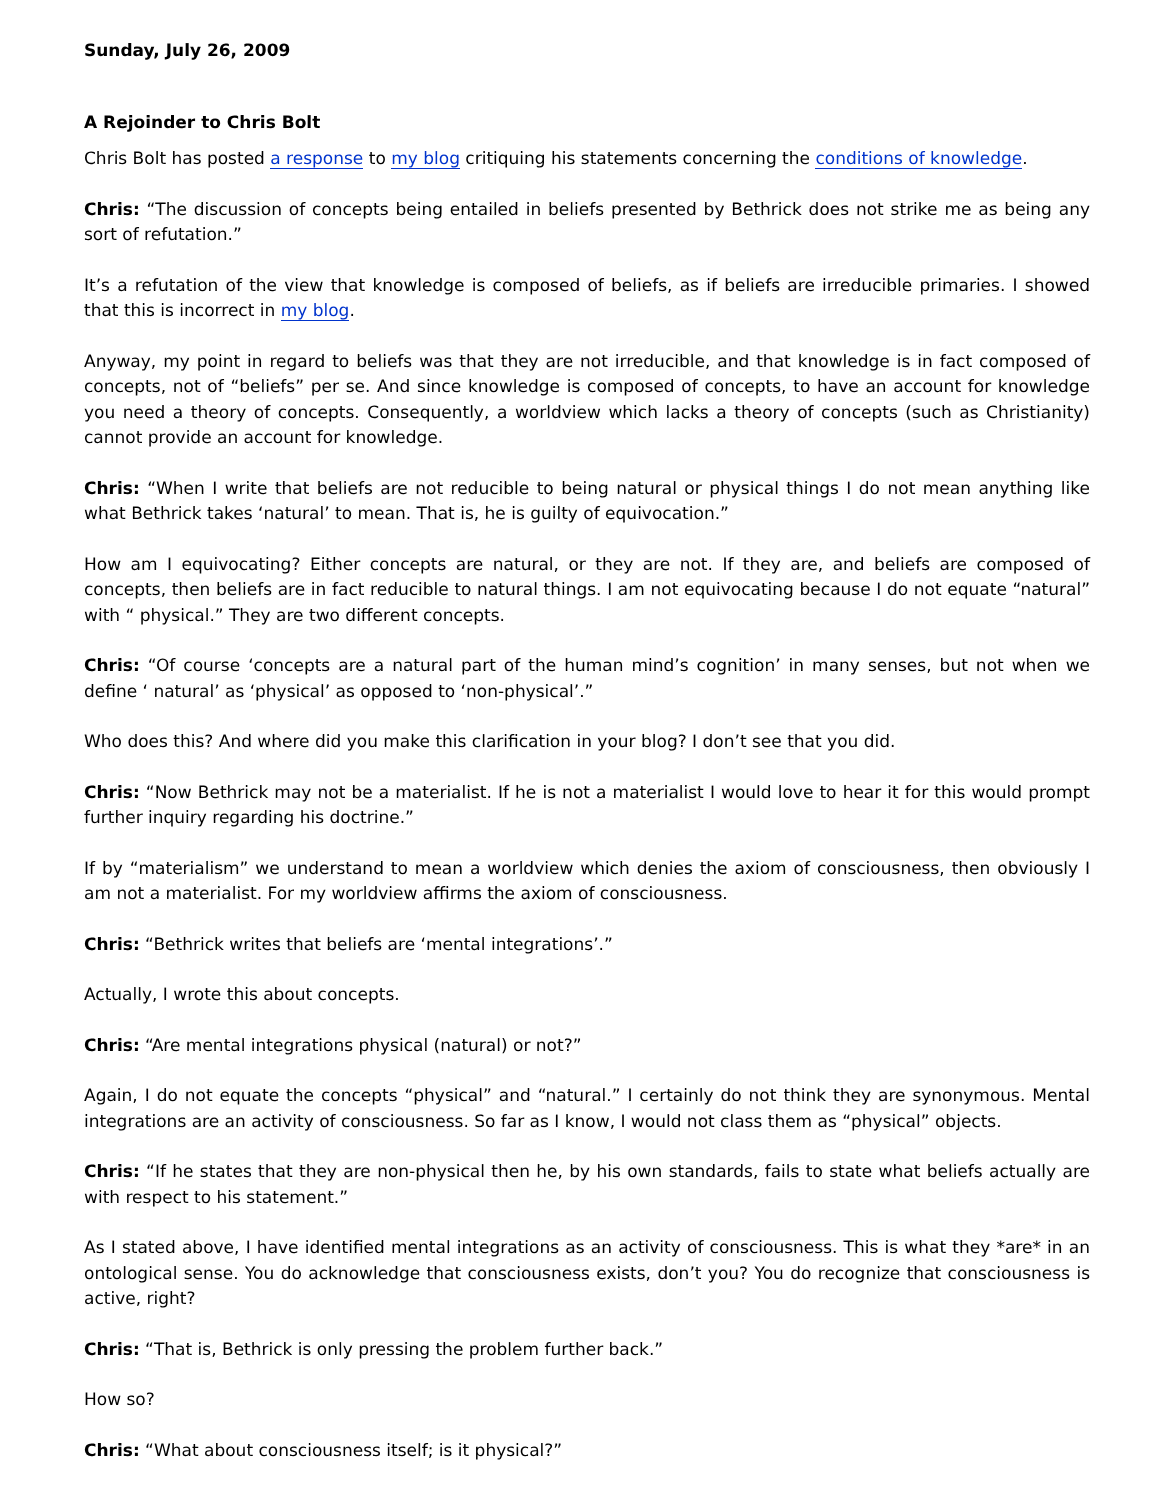Sunday, July 26, 2009
A Rejoinder to Chris Bolt
Chris Bolt has posted a response to my blog critiquing his statements concerning the conditions of knowledge.
Chris: “The discussion of concepts being entailed in beliefs presented by Bethrick does not strike me as being any sort of refutation.”
It’s a refutation of the view that knowledge is composed of beliefs, as if beliefs are irreducible primaries. I showed that this is incorrect in my blog.
Anyway, my point in regard to beliefs was that they are not irreducible, and that knowledge is in fact composed of concepts, not of “beliefs” per se. And since knowledge is composed of concepts, to have an account for knowledge you need a theory of concepts. Consequently, a worldview which lacks a theory of concepts (such as Christianity) cannot provide an account for knowledge.
Chris: “When I write that beliefs are not reducible to being natural or physical things I do not mean anything like what Bethrick takes ‘natural’ to mean. That is, he is guilty of equivocation.”
How am I equivocating? Either concepts are natural, or they are not. If they are, and beliefs are composed of concepts, then beliefs are in fact reducible to natural things. I am not equivocating because I do not equate “natural” with “ physical.” They are two different concepts.
Chris: “Of course ‘concepts are a natural part of the human mind’s cognition’ in many senses, but not when we define ‘ natural’ as ‘physical’ as opposed to ‘non-physical’.”
Who does this? And where did you make this clarification in your blog? I don’t see that you did.
Chris: “Now Bethrick may not be a materialist. If he is not a materialist I would love to hear it for this would prompt further inquiry regarding his doctrine.”
If by “materialism” we understand to mean a worldview which denies the axiom of consciousness, then obviously I am not a materialist. For my worldview affirms the axiom of consciousness.
Chris: “Bethrick writes that beliefs are ‘mental integrations’.”
Actually, I wrote this about concepts.
Chris: “Are mental integrations physical (natural) or not?”
Again, I do not equate the concepts “physical” and “natural.” I certainly do not think they are synonymous. Mental integrations are an activity of consciousness. So far as I know, I would not class them as “physical” objects.
Chris: “If he states that they are non-physical then he, by his own standards, fails to state what beliefs actually are with respect to his statement.”
As I stated above, I have identified mental integrations as an activity of consciousness. This is what they *are* in an ontological sense. You do acknowledge that consciousness exists, don’t you? You do recognize that consciousness is active, right?
Chris: “That is, Bethrick is only pressing the problem further back.”
How so?
Chris: “What about consciousness itself; is it physical?”